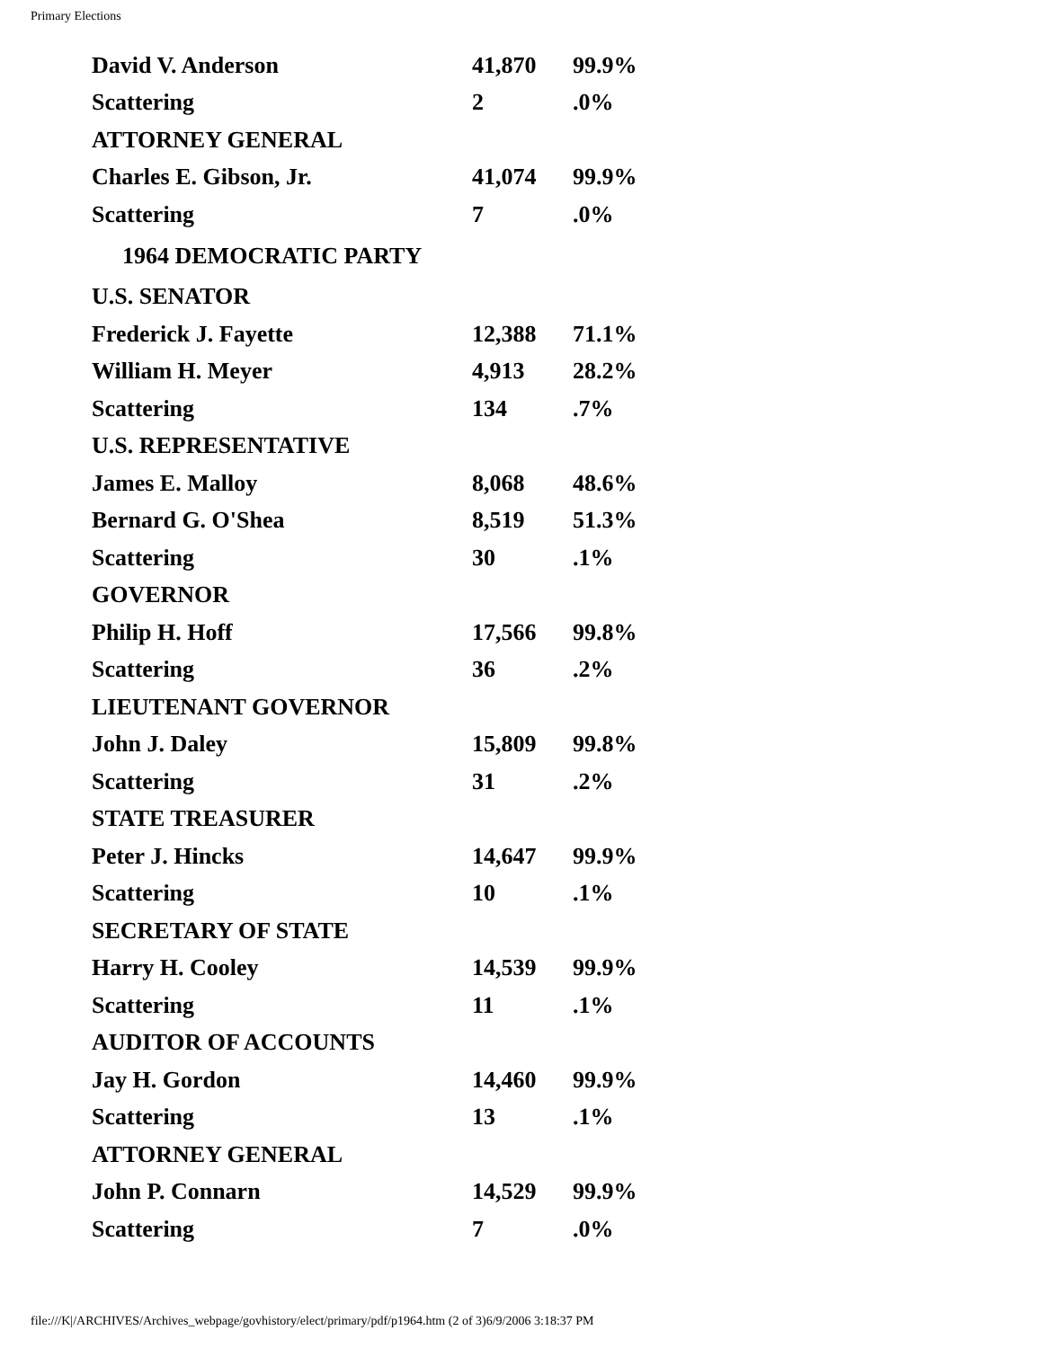Primary Elections
| David V. Anderson | 41,870 | 99.9% |
| Scattering | 2 | .0% |
| ATTORNEY GENERAL | | |
| Charles E. Gibson, Jr. | 41,074 | 99.9% |
| Scattering | 7 | .0% |
| 1964 DEMOCRATIC PARTY | | |
| U.S. SENATOR | | |
| Frederick J. Fayette | 12,388 | 71.1% |
| William H. Meyer | 4,913 | 28.2% |
| Scattering | 134 | .7% |
| U.S. REPRESENTATIVE | | |
| James E. Malloy | 8,068 | 48.6% |
| Bernard G. O'Shea | 8,519 | 51.3% |
| Scattering | 30 | .1% |
| GOVERNOR | | |
| Philip H. Hoff | 17,566 | 99.8% |
| Scattering | 36 | .2% |
| LIEUTENANT GOVERNOR | | |
| John J. Daley | 15,809 | 99.8% |
| Scattering | 31 | .2% |
| STATE TREASURER | | |
| Peter J. Hincks | 14,647 | 99.9% |
| Scattering | 10 | .1% |
| SECRETARY OF STATE | | |
| Harry H. Cooley | 14,539 | 99.9% |
| Scattering | 11 | .1% |
| AUDITOR OF ACCOUNTS | | |
| Jay H. Gordon | 14,460 | 99.9% |
| Scattering | 13 | .1% |
| ATTORNEY GENERAL | | |
| John P. Connarn | 14,529 | 99.9% |
| Scattering | 7 | .0% |
file:///K|/ARCHIVES/Archives_webpage/govhistory/elect/primary/pdf/p1964.htm (2 of 3)6/9/2006 3:18:37 PM